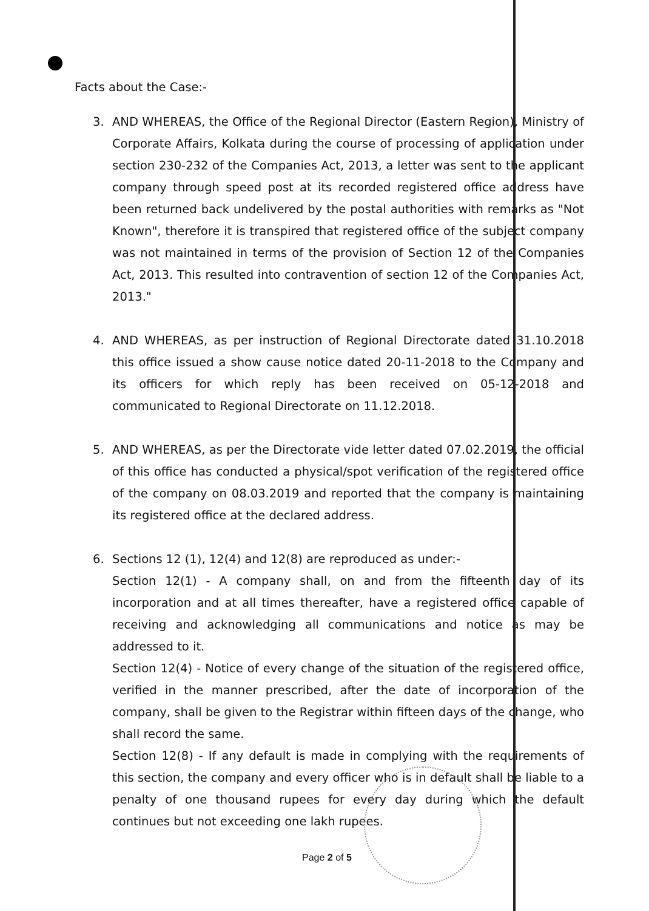Facts about the Case:-
3. AND WHEREAS, the Office of the Regional Director (Eastern Region), Ministry of Corporate Affairs, Kolkata during the course of processing of application under section 230-232 of the Companies Act, 2013, a letter was sent to the applicant company through speed post at its recorded registered office address have been returned back undelivered by the postal authorities with remarks as "Not Known", therefore it is transpired that registered office of the subject company was not maintained in terms of the provision of Section 12 of the Companies Act, 2013. This resulted into contravention of section 12 of the Companies Act, 2013."
4. AND WHEREAS, as per instruction of Regional Directorate dated 31.10.2018 this office issued a show cause notice dated 20-11-2018 to the Company and its officers for which reply has been received on 05-12-2018 and communicated to Regional Directorate on 11.12.2018.
5. AND WHEREAS, as per the Directorate vide letter dated 07.02.2019, the official of this office has conducted a physical/spot verification of the registered office of the company on 08.03.2019 and reported that the company is maintaining its registered office at the declared address.
6. Sections 12 (1), 12(4) and 12(8) are reproduced as under:-
Section 12(1) - A company shall, on and from the fifteenth day of its incorporation and at all times thereafter, have a registered office capable of receiving and acknowledging all communications and notice as may be addressed to it.
Section 12(4) - Notice of every change of the situation of the registered office, verified in the manner prescribed, after the date of incorporation of the company, shall be given to the Registrar within fifteen days of the change, who shall record the same.
Section 12(8) - If any default is made in complying with the requirements of this section, the company and every officer who is in default shall be liable to a penalty of one thousand rupees for every day during which the default continues but not exceeding one lakh rupees.
Page 2 of 5